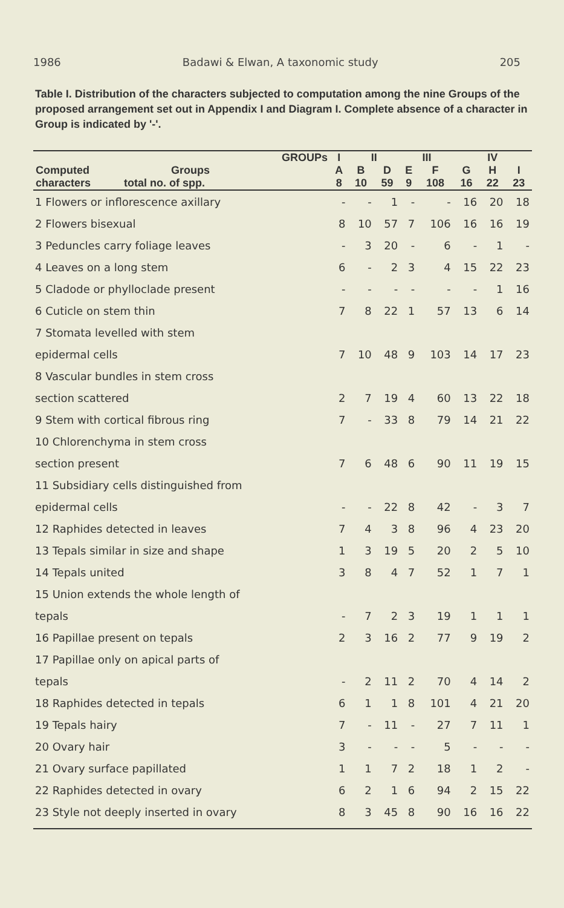1986 Badawi & Elwan, A taxonomic study 205
Table I. Distribution of the characters subjected to computation among the nine Groups of the proposed arrangement set out in Appendix I and Diagram I. Complete absence of a character in Group is indicated by '-'.
| GROUPs | I | II | | III | | IV | | |
| --- | --- | --- | --- | --- | --- | --- | --- | --- |
| Computed Groups | A | B | D | E | F | G | H | I |
| characters total no. of spp. | 8 | 10 | 59 | 9 | 108 | 16 | 22 | 23 |
| 1 Flowers or inflorescence axillary | - | - | 1 | - | - | 16 | 20 | 18 |
| 2 Flowers bisexual | 8 | 10 | 57 | 7 | 106 | 16 | 16 | 19 |
| 3 Peduncles carry foliage leaves | - | 3 | 20 | - | 6 | - | 1 | - |
| 4 Leaves on a long stem | 6 | - | 2 | 3 | 4 | 15 | 22 | 23 |
| 5 Cladode or phylloclade present | - | - | - | - | - | - | 1 | 16 |
| 6 Cuticle on stem thin | 7 | 8 | 22 | 1 | 57 | 13 | 6 | 14 |
| 7 Stomata levelled with stem | | | | | | | | |
| epidermal cells | 7 | 10 | 48 | 9 | 103 | 14 | 17 | 23 |
| 8 Vascular bundles in stem cross | | | | | | | | |
| section scattered | 2 | 7 | 19 | 4 | 60 | 13 | 22 | 18 |
| 9 Stem with cortical fibrous ring | 7 | - | 33 | 8 | 79 | 14 | 21 | 22 |
| 10 Chlorenchyma in stem cross | | | | | | | | |
| section present | 7 | 6 | 48 | 6 | 90 | 11 | 19 | 15 |
| 11 Subsidiary cells distinguished from | | | | | | | | |
| epidermal cells | - | - | 22 | 8 | 42 | - | 3 | 7 |
| 12 Raphides detected in leaves | 7 | 4 | 3 | 8 | 96 | 4 | 23 | 20 |
| 13 Tepals similar in size and shape | 1 | 3 | 19 | 5 | 20 | 2 | 5 | 10 |
| 14 Tepals united | 3 | 8 | 4 | 7 | 52 | 1 | 7 | 1 |
| 15 Union extends the whole length of | | | | | | | | |
| tepals | - | 7 | 2 | 3 | 19 | 1 | 1 | 1 |
| 16 Papillae present on tepals | 2 | 3 | 16 | 2 | 77 | 9 | 19 | 2 |
| 17 Papillae only on apical parts of | | | | | | | | |
| tepals | - | 2 | 11 | 2 | 70 | 4 | 14 | 2 |
| 18 Raphides detected in tepals | 6 | 1 | 1 | 8 | 101 | 4 | 21 | 20 |
| 19 Tepals hairy | 7 | - | 11 | - | 27 | 7 | 11 | 1 |
| 20 Ovary hair | 3 | - | - | - | 5 | - | - | - |
| 21 Ovary surface papillated | 1 | 1 | 7 | 2 | 18 | 1 | 2 | - |
| 22 Raphides detected in ovary | 6 | 2 | 1 | 6 | 94 | 2 | 15 | 22 |
| 23 Style not deeply inserted in ovary | 8 | 3 | 45 | 8 | 90 | 16 | 16 | 22 |